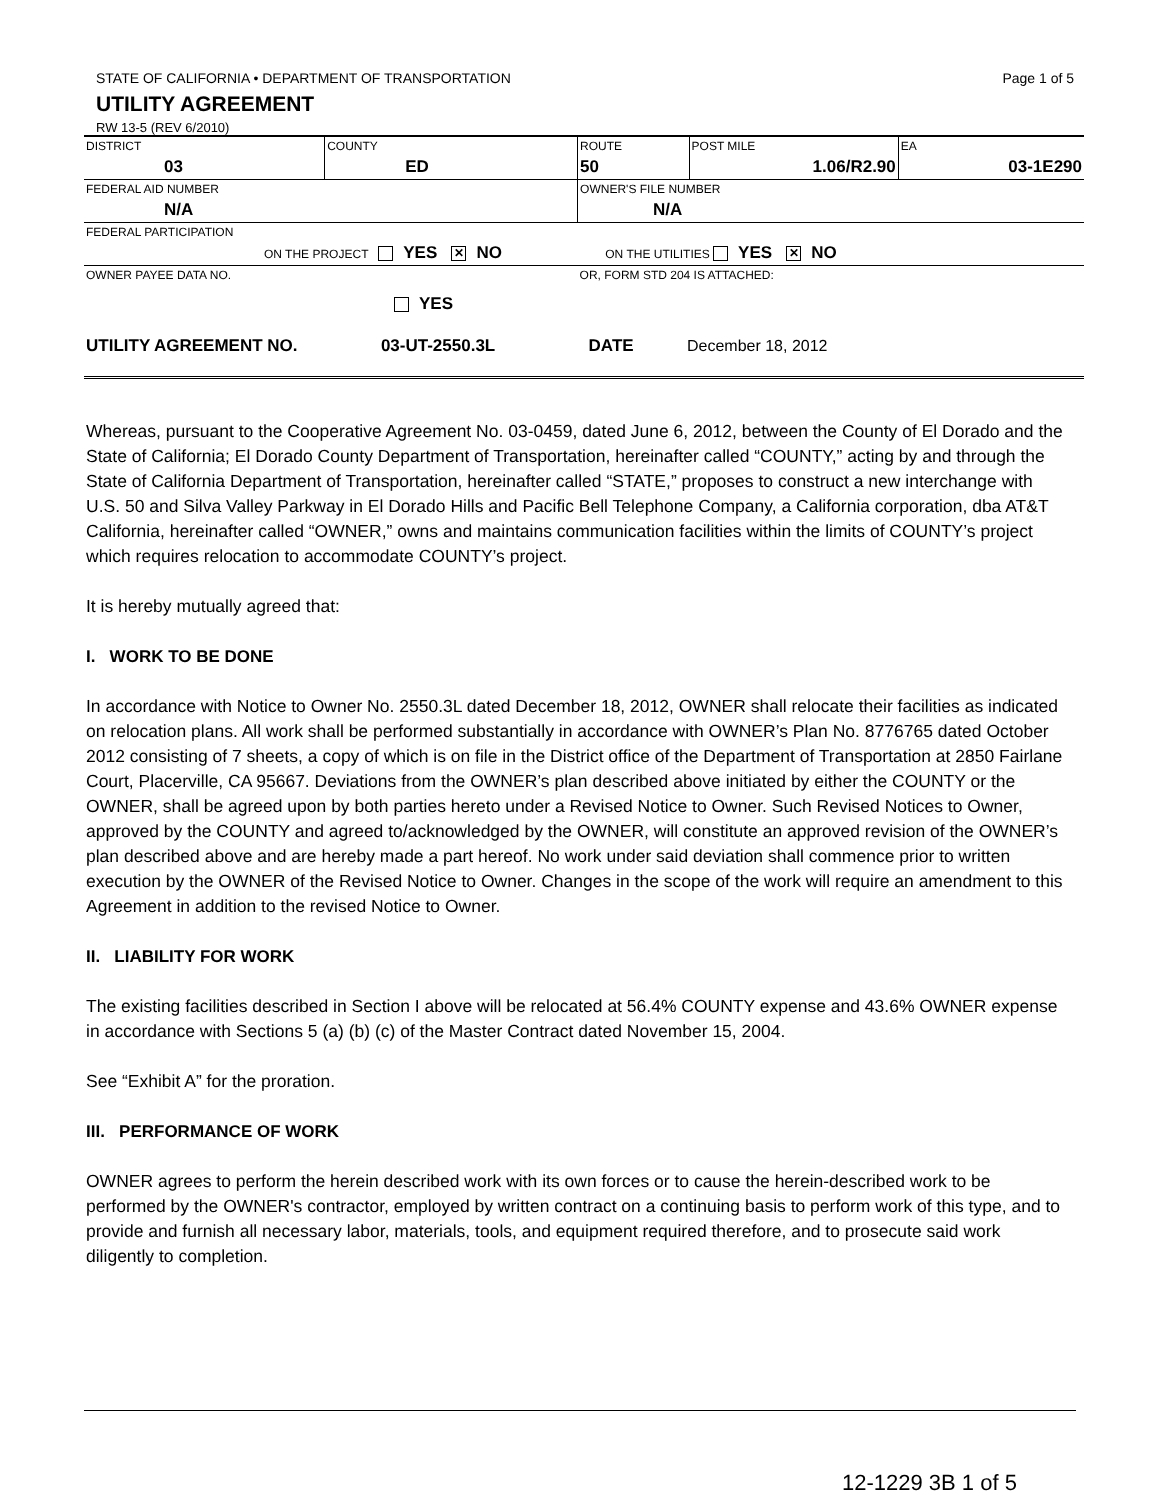STATE OF CALIFORNIA • DEPARTMENT OF TRANSPORTATION Page 1 of 5
UTILITY AGREEMENT
RW 13-5 (REV 6/2010)
| DISTRICT | COUNTY | ROUTE | POST MILE | EA |
| 03 | ED | 50 | 1.06/R2.90 | 03-1E290 |
| FEDERAL AID NUMBER | | OWNER'S FILE NUMBER | | |
| N/A | | N/A | | |
| FEDERAL PARTICIPATION | | | | |
| ON THE PROJECT YES ✕ NO ON THE UTILITIES YES ✕ NO | | | | |
| OWNER PAYEE DATA NO. | | OR, FORM STD 204 IS ATTACHED: | | |
| YES | | | | |
| UTILITY AGREEMENT NO. 03-UT-2550.3L DATE December 18, 2012 | | | | |
Whereas, pursuant to the Cooperative Agreement No. 03-0459, dated June 6, 2012, between the County of El Dorado and the State of California; El Dorado County Department of Transportation, hereinafter called “COUNTY,” acting by and through the State of California Department of Transportation, hereinafter called “STATE,” proposes to construct a new interchange with U.S. 50 and Silva Valley Parkway in El Dorado Hills and Pacific Bell Telephone Company, a California corporation, dba AT&T California, hereinafter called “OWNER,” owns and maintains communication facilities within the limits of COUNTY’s project which requires relocation to accommodate COUNTY’s project.
It is hereby mutually agreed that:
I. WORK TO BE DONE
In accordance with Notice to Owner No. 2550.3L dated December 18, 2012, OWNER shall relocate their facilities as indicated on relocation plans. All work shall be performed substantially in accordance with OWNER’s Plan No. 8776765 dated October 2012 consisting of 7 sheets, a copy of which is on file in the District office of the Department of Transportation at 2850 Fairlane Court, Placerville, CA 95667. Deviations from the OWNER’s plan described above initiated by either the COUNTY or the OWNER, shall be agreed upon by both parties hereto under a Revised Notice to Owner. Such Revised Notices to Owner, approved by the COUNTY and agreed to/acknowledged by the OWNER, will constitute an approved revision of the OWNER’s plan described above and are hereby made a part hereof. No work under said deviation shall commence prior to written execution by the OWNER of the Revised Notice to Owner. Changes in the scope of the work will require an amendment to this Agreement in addition to the revised Notice to Owner.
II. LIABILITY FOR WORK
The existing facilities described in Section I above will be relocated at 56.4% COUNTY expense and 43.6% OWNER expense in accordance with Sections 5 (a) (b) (c) of the Master Contract dated November 15, 2004.
See “Exhibit A” for the proration.
III. PERFORMANCE OF WORK
OWNER agrees to perform the herein described work with its own forces or to cause the herein-described work to be performed by the OWNER's contractor, employed by written contract on a continuing basis to perform work of this type, and to provide and furnish all necessary labor, materials, tools, and equipment required therefore, and to prosecute said work diligently to completion.
12-1229 3B 1 of 5